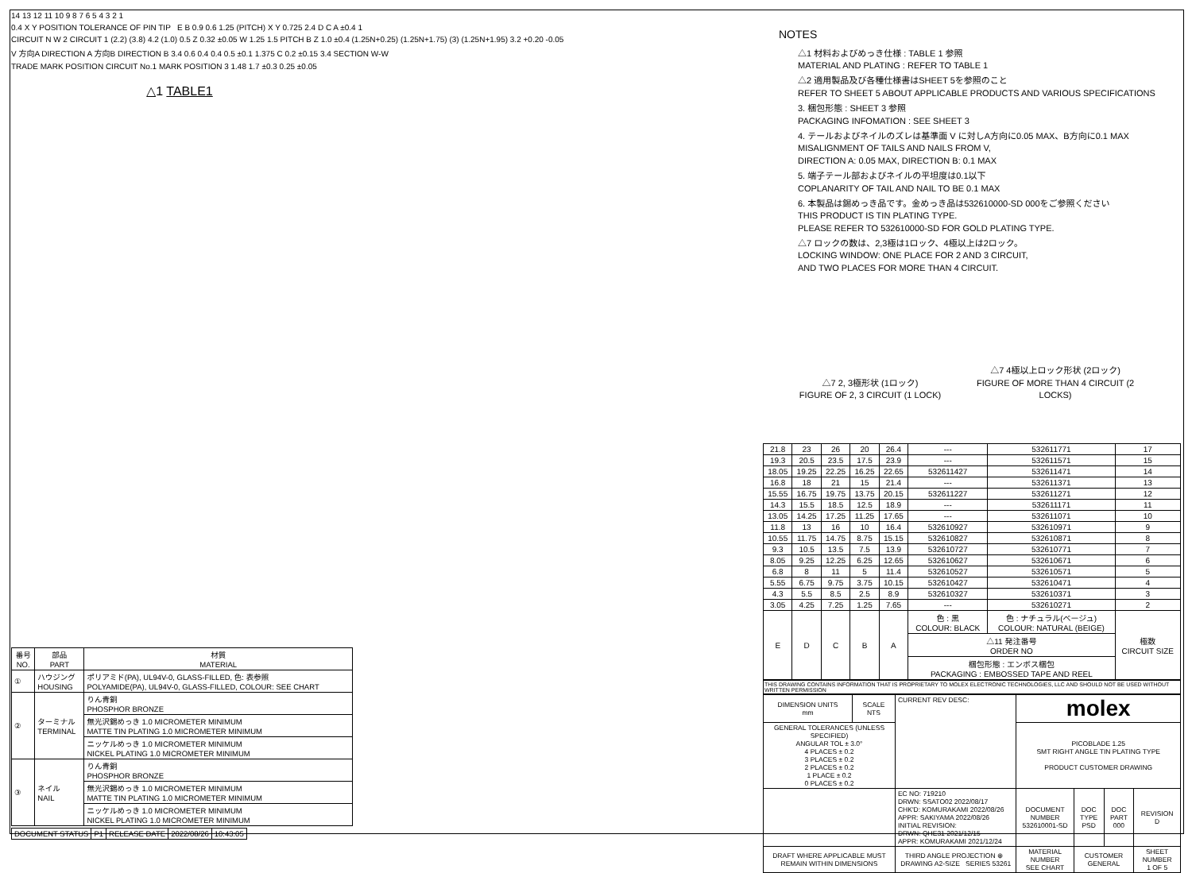14 13 12 11 10 9 8 7 6 5 4 3 2 1
0.4 X Y POSITION TOLERANCE OF PIN TIP E B 0.9 0.6 1.25 (PITCH) X Y 0.725 2.4 D C A ±0.4 1
CIRCUIT N W 2 CIRCUIT 1 (2.2) (3.8) 4.2 (1.0) 0.5 Z 0.32 ±0.05 W 1.25 1.5 PITCH B Z 1.0 ±0.4 (1.25N+0.25) (1.25N+1.75) (3) (1.25N+1.95) 3.2 +0.20 -0.05
V 方向A DIRECTION A 方向B DIRECTION B 3.4 0.6 0.4 0.4 0.5 ±0.1 1.375 C 0.2 ±0.15 3.4 SECTION W-W
TRADE MARK POSITION CIRCUIT No.1 MARK POSITION 3 1.48 1.7 ±0.3 0.25 ±0.05
△1 TABLE1
| 番号 NO. | 部品 PART | 材質 MATERIAL |
| --- | --- | --- |
| ① | ハウジング HOUSING | ポリアミド(PA), UL94V-0, GLASS-FILLED, 色: 表参照 POLYAMIDE(PA), UL94V-0, GLASS-FILLED, COLOUR: SEE CHART |
| ② | ターミナル TERMINAL | りん青銅 PHOSPHOR BRONZE |
| | | 無光沢錫めっき 1.0 MICROMETER MINIMUM MATTE TIN PLATING 1.0 MICROMETER MINIMUM |
| | | ニッケルめっき 1.0 MICROMETER MINIMUM NICKEL PLATING 1.0 MICROMETER MINIMUM |
| ③ | ネイル NAIL | りん青銅 PHOSPHOR BRONZE |
| | | 無光沢錫めっき 1.0 MICROMETER MINIMUM MATTE TIN PLATING 1.0 MICROMETER MINIMUM |
| | | ニッケルめっき 1.0 MICROMETER MINIMUM NICKEL PLATING 1.0 MICROMETER MINIMUM |
| DOCUMENT STATUS | P1 | RELEASE DATE | 2022/08/26 | 10:43:05 |
NOTES
△1 材料およびめっき仕様 : TABLE 1 参照
MATERIAL AND PLATING : REFER TO TABLE 1
△2 適用製品及び各種仕様書はSHEET 5を参照のこと
REFER TO SHEET 5 ABOUT APPLICABLE PRODUCTS AND VARIOUS SPECIFICATIONS
3. 梱包形態 : SHEET 3 参照
PACKAGING INFOMATION : SEE SHEET 3
4. テールおよびネイルのズレは基準面 V に対しA方向に0.05 MAX、B方向に0.1 MAX
MISALIGNMENT OF TAILS AND NAILS FROM V,
DIRECTION A: 0.05 MAX, DIRECTION B: 0.1 MAX
5. 端子テール部およびネイルの平坦度は0.1以下
COPLANARITY OF TAIL AND NAIL TO BE 0.1 MAX
6. 本製品は錫めっき品です。金めっき品は532610000-SD 000をご参照ください
THIS PRODUCT IS TIN PLATING TYPE.
PLEASE REFER TO 532610000-SD FOR GOLD PLATING TYPE.
△7 ロックの数は、2,3極は1ロック、4極以上は2ロック。
LOCKING WINDOW: ONE PLACE FOR 2 AND 3 CIRCUIT,
AND TWO PLACES FOR MORE THAN 4 CIRCUIT.
△7 2, 3極形状 (1ロック)
FIGURE OF 2, 3 CIRCUIT (1 LOCK)
△7 4極以上ロック形状 (2ロック)
FIGURE OF MORE THAN 4 CIRCUIT (2 LOCKS)
| 21.8 | 23 | 26 | 20 | 26.4 | --- | 532611771 | 17 |
| 19.3 | 20.5 | 23.5 | 17.5 | 23.9 | --- | 532611571 | 15 |
| 18.05 | 19.25 | 22.25 | 16.25 | 22.65 | 532611427 | 532611471 | 14 |
| 16.8 | 18 | 21 | 15 | 21.4 | --- | 532611371 | 13 |
| 15.55 | 16.75 | 19.75 | 13.75 | 20.15 | 532611227 | 532611271 | 12 |
| 14.3 | 15.5 | 18.5 | 12.5 | 18.9 | --- | 532611171 | 11 |
| 13.05 | 14.25 | 17.25 | 11.25 | 17.65 | --- | 532611071 | 10 |
| 11.8 | 13 | 16 | 10 | 16.4 | 532610927 | 532610971 | 9 |
| 10.55 | 11.75 | 14.75 | 8.75 | 15.15 | 532610827 | 532610871 | 8 |
| 9.3 | 10.5 | 13.5 | 7.5 | 13.9 | 532610727 | 532610771 | 7 |
| 8.05 | 9.25 | 12.25 | 6.25 | 12.65 | 532610627 | 532610671 | 6 |
| 6.8 | 8 | 11 | 5 | 11.4 | 532610527 | 532610571 | 5 |
| 5.55 | 6.75 | 9.75 | 3.75 | 10.15 | 532610427 | 532610471 | 4 |
| 4.3 | 5.5 | 8.5 | 2.5 | 8.9 | 532610327 | 532610371 | 3 |
| 3.05 | 4.25 | 7.25 | 1.25 | 7.65 | --- | 532610271 | 2 |
| E | D | C | B | A | 色 : 黒 COLOUR: BLACK | 色 : ナチュラル(ベージュ) COLOUR: NATURAL (BEIGE) | 極数 CIRCUIT SIZE |
| | | | | | △11 発注番号 ORDER NO | | |
| | | | | | 梱包形態 : エンボス梱包 PACKAGING : EMBOSSED TAPE AND REEL | | |
THIS DRAWING CONTAINS INFORMATION THAT IS PROPRIETARY TO MOLEX ELECTRONIC TECHNOLOGIES, LLC AND SHOULD NOT BE USED WITHOUT WRITTEN PERMISSION
| DIMENSION UNITS mm | SCALE NTS | CURRENT REV DESC: | molex | | | | |
| GENERAL TOLERANCES (UNLESS SPECIFIED) ANGULAR TOL ± 3.0° 4 PLACES ± 0.2 3 PLACES ± 0.2 2 PLACES ± 0.2 1 PLACE ± 0.2 0 PLACES ± 0.2 | | | PICOBLADE 1.25 SMT RIGHT ANGLE TIN PLATING TYPE PRODUCT CUSTOMER DRAWING | | | | |
| | | EC NO: 719210 DRWN: SSATO02 2022/08/17 CHK'D: KOMURAKAMI 2022/08/26 APPR: SAKIYAMA 2022/08/26 INITIAL REVISION: DRWN: QHE31 2021/12/15 APPR: KOMURAKAMI 2021/12/24 | DOCUMENT NUMBER 532610001-SD | | DOC TYPE PSD | DOC PART 000 | REVISION D |
| DRAFT WHERE APPLICABLE MUST REMAIN WITHIN DIMENSIONS | | THIRD ANGLE PROJECTION ⊕ DRAWING A2-SIZE SERIES 53261 | MATERIAL NUMBER SEE CHART | CUSTOMER GENERAL | | | SHEET NUMBER 1 OF 5 |